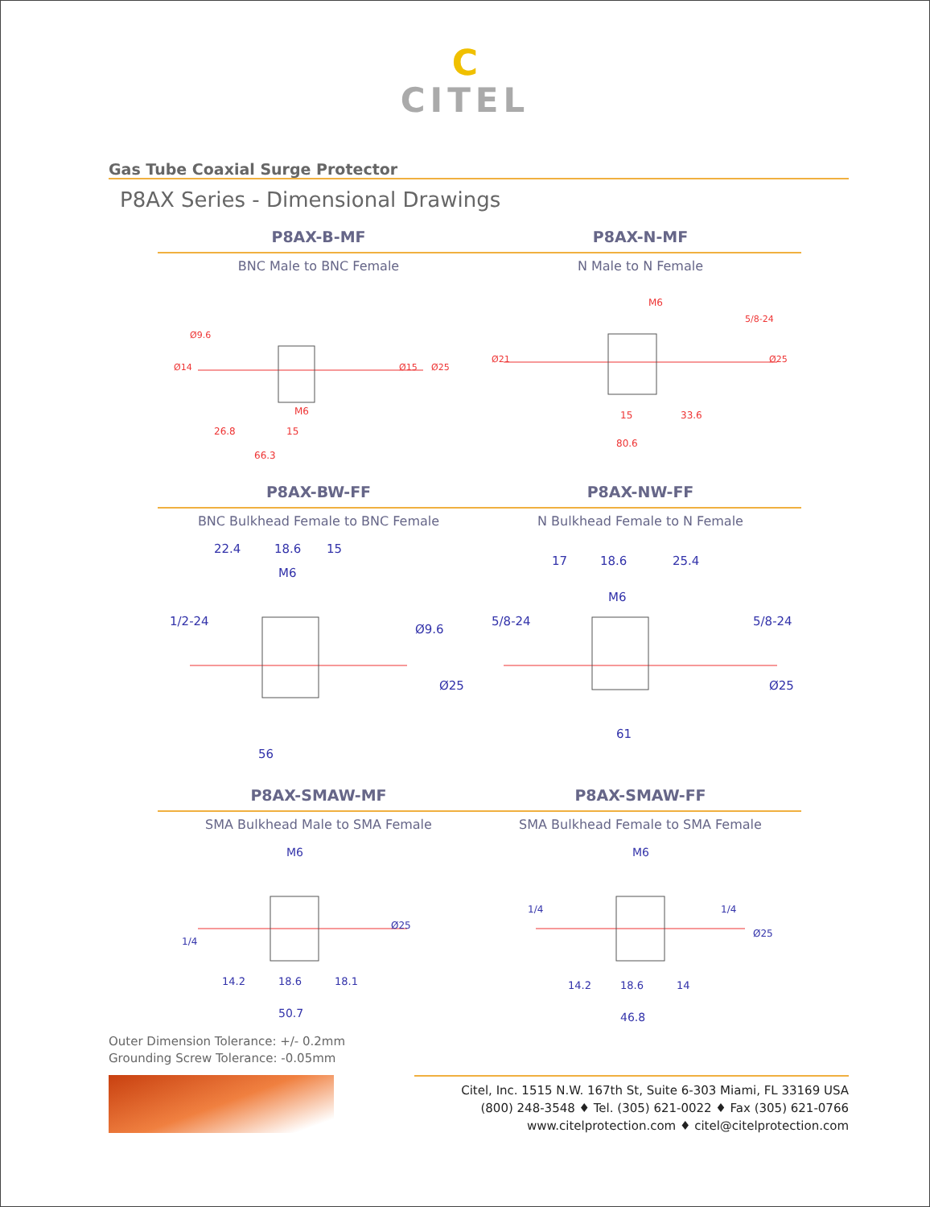C
CITEL
Gas Tube Coaxial Surge Protector
P8AX Series - Dimensional Drawings
P8AX-B-MF
BNC Male to BNC Female
66.3
26.8
15
M6
Ø14
Ø9.6
Ø15
Ø25
P8AX-N-MF
N Male to N Female
M6
15
33.6
80.6
Ø21
5/8-24
Ø25
P8AX-BW-FF
BNC Bulkhead Female to BNC Female
22.4
18.6
15
M6
1/2-24
Ø9.6
Ø25
56
P8AX-NW-FF
N Bulkhead Female to N Female
17
18.6
25.4
M6
5/8-24
5/8-24
Ø25
61
P8AX-SMAW-MF
SMA Bulkhead Male to SMA Female
M6
1/4
Ø25
14.2
18.6
18.1
50.7
P8AX-SMAW-FF
SMA Bulkhead Female to SMA Female
M6
1/4
1/4
Ø25
14.2
18.6
14
46.8
Outer Dimension Tolerance: +/- 0.2mm
Grounding Screw Tolerance: -0.05mm
Citel, Inc. 1515 N.W. 167th St, Suite 6-303 Miami, FL 33169 USA
(800) 248-3548 ♦ Tel. (305) 621-0022 ♦ Fax (305) 621-0766
www.citelprotection.com ♦ citel@citelprotection.com